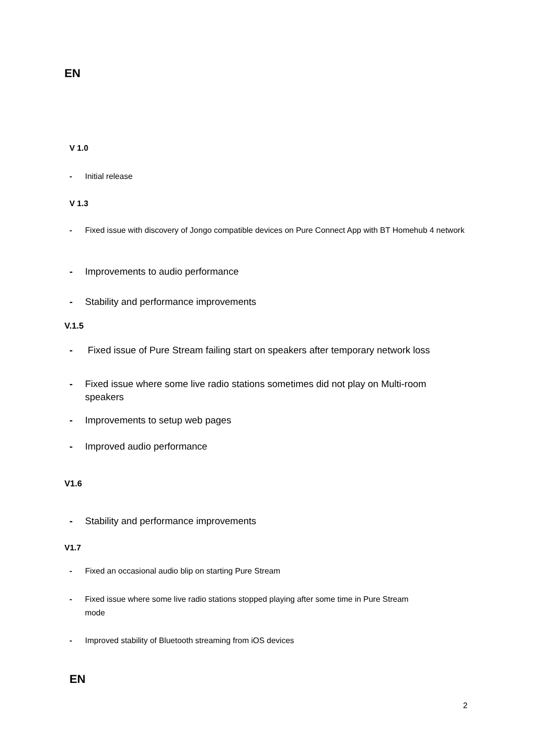EN
V 1.0
- Initial release
V 1.3
- Fixed issue with discovery of Jongo compatible devices on Pure Connect App with BT Homehub 4 network
- Improvements to audio performance
- Stability and performance improvements
V.1.5
- Fixed issue of Pure Stream failing start on speakers after temporary network loss
- Fixed issue where some live radio stations sometimes did not play on Multi-room speakers
- Improvements to setup web pages
- Improved audio performance
V1.6
- Stability and performance improvements
V1.7
- Fixed an occasional audio blip on starting Pure Stream
- Fixed issue where some live radio stations stopped playing after some time in Pure Stream mode
- Improved stability of Bluetooth streaming from iOS devices
EN
2